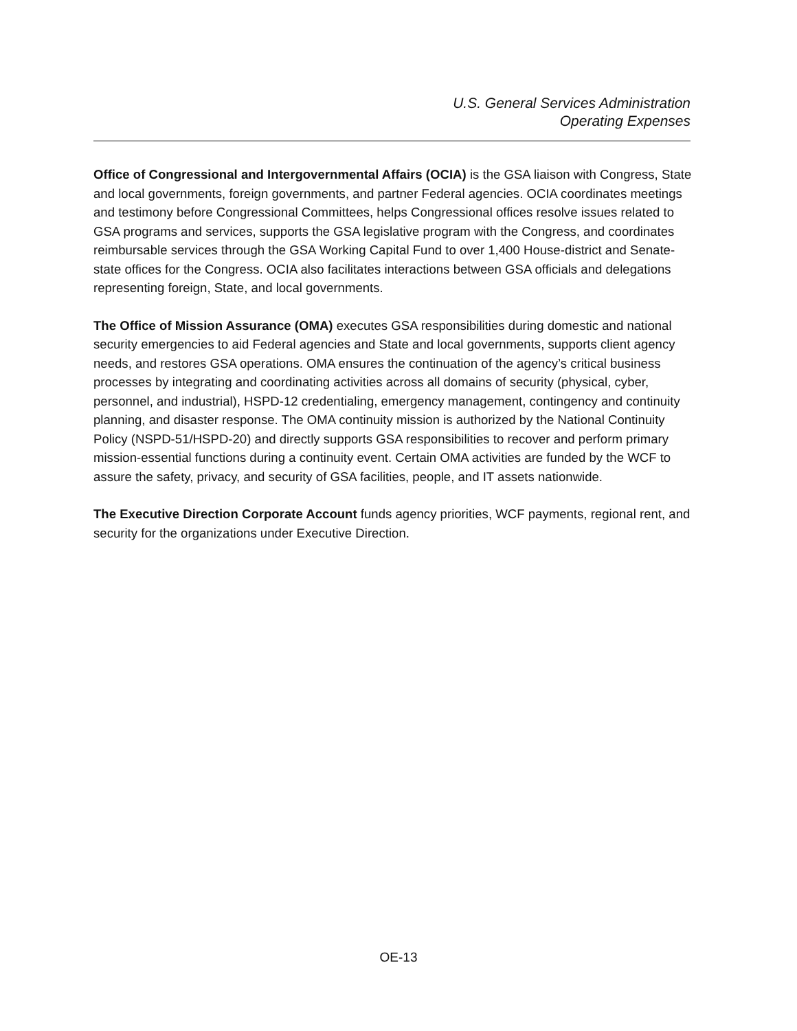U.S. General Services Administration
Operating Expenses
Office of Congressional and Intergovernmental Affairs (OCIA) is the GSA liaison with Congress, State and local governments, foreign governments, and partner Federal agencies. OCIA coordinates meetings and testimony before Congressional Committees, helps Congressional offices resolve issues related to GSA programs and services, supports the GSA legislative program with the Congress, and coordinates reimbursable services through the GSA Working Capital Fund to over 1,400 House-district and Senate-state offices for the Congress. OCIA also facilitates interactions between GSA officials and delegations representing foreign, State, and local governments.
The Office of Mission Assurance (OMA) executes GSA responsibilities during domestic and national security emergencies to aid Federal agencies and State and local governments, supports client agency needs, and restores GSA operations. OMA ensures the continuation of the agency’s critical business processes by integrating and coordinating activities across all domains of security (physical, cyber, personnel, and industrial), HSPD-12 credentialing, emergency management, contingency and continuity planning, and disaster response. The OMA continuity mission is authorized by the National Continuity Policy (NSPD-51/HSPD-20) and directly supports GSA responsibilities to recover and perform primary mission-essential functions during a continuity event. Certain OMA activities are funded by the WCF to assure the safety, privacy, and security of GSA facilities, people, and IT assets nationwide.
The Executive Direction Corporate Account funds agency priorities, WCF payments, regional rent, and security for the organizations under Executive Direction.
OE-13